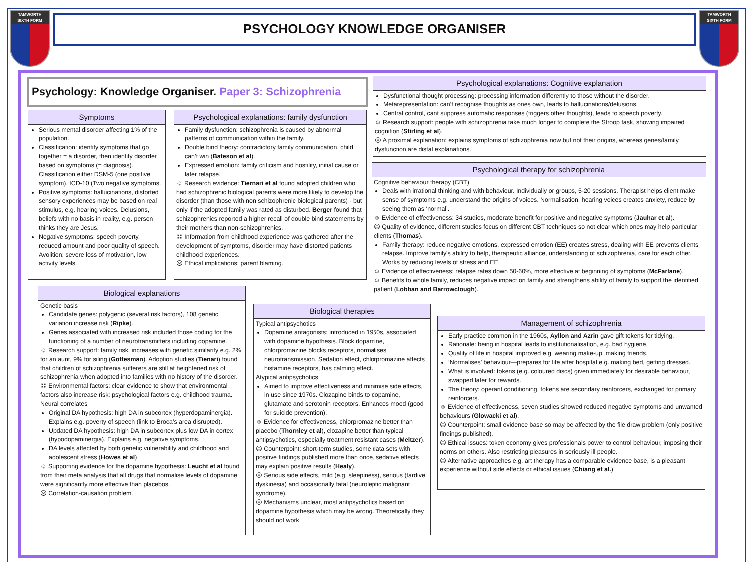TAMWORTH SIXTH FORM
PSYCHOLOGY KNOWLEDGE ORGANISER
TAMWORTH SIXTH FORM
Psychology: Knowledge Organiser. Paper 3: Schizophrenia
Symptoms
Serious mental disorder affecting 1% of the population.
Classification: identify symptoms that go together = a disorder, then identify disorder based on symptoms (= diagnosis). Classification either DSM-5 (one positive symptom), ICD-10 (Two negative symptoms.
Positive symptoms: hallucinations, distorted sensory experiences may be based on real stimulus, e.g. hearing voices. Delusions, beliefs with no basis in reality, e.g. person thinks they are Jesus.
Negative symptoms: speech poverty, reduced amount and poor quality of speech. Avolition: severe loss of motivation, low activity levels.
Psychological explanations: family dysfunction
Family dysfunction: schizophrenia is caused by abnormal patterns of communication within the family.
Double bind theory: contradictory family communication, child can’t win (Bateson et al).
Expressed emotion: family criticism and hostility, initial cause or later relapse.
☺ Research evidence: Tiernari et al found adopted children who had schizophrenic biological parents were more likely to develop the disorder (than those with non schizophrenic biological parents) - but only if the adopted family was rated as disturbed. Berger found that schizophrenics reported a higher recall of double bind statements by their mothers than non-schizophrenics.
☹ Information from childhood experience was gathered after the development of symptoms, disorder may have distorted patients childhood experiences.
☹ Ethical implications: parent blaming.
Psychological explanations: Cognitive explanation
Dysfunctional thought processing: processing information differently to those without the disorder.
Metarepresentation: can’t recognise thoughts as ones own, leads to hallucinations/delusions.
Central control, cant suppress automatic responses (triggers other thoughts), leads to speech poverty.
☺ Research support: people with schizophrenia take much longer to complete the Stroop task, showing impaired cognition (Stirling et al).
☹ A proximal explanation: explains symptoms of schizophrenia now but not their origins, whereas genes/family dysfunction are distal explanations.
Psychological therapy for schizophrenia
Cognitive behaviour therapy (CBT)
Deals with irrational thinking and with behaviour. Individually or groups, 5-20 sessions. Therapist helps client make sense of symptoms e.g. understand the origins of voices. Normalisation, hearing voices creates anxiety, reduce by seeing them as ‘normal’.
☺ Evidence of effectiveness: 34 studies, moderate benefit for positive and negative symptoms (Jauhar et al).
☹ Quality of evidence, different studies focus on different CBT techniques so not clear which ones may help particular clients (Thomas).
Family therapy: reduce negative emotions, expressed emotion (EE) creates stress, dealing with EE prevents clients relapse. Improve family's ability to help, therapeutic alliance, understanding of schizophrenia, care for each other. Works by reducing levels of stress and EE.
☺ Evidence of effectiveness: relapse rates down 50-60%, more effective at beginning of symptoms (McFarlane).
☺ Benefits to whole family, reduces negative impact on family and strengthens ability of family to support the identified patient (Lobban and Barrowclough).
Biological explanations
Genetic basis
Candidate genes: polygenic (several risk factors), 108 genetic variation increase risk (Ripke).
Genes associated with increased risk included those coding for the functioning of a number of neurotransmitters including dopamine.
☺ Research support: family risk, increases with genetic similarity e.g. 2% for an aunt, 9% for siling (Gottesman). Adoption studies (Tienari) found that children of schizophrenia sufferers are still at heightened risk of schizophrenia when adopted into families with no history of the disorder.
☹ Environmental factors: clear evidence to show that environmental factors also increase risk: psychological factors e.g. childhood trauma.
Neural correlates
Original DA hypothesis: high DA in subcortex (hyperdopaminergia). Explains e.g. poverty of speech (link to Broca’s area disrupted).
Updated DA hypothesis: high DA in subcortex plus low DA in cortex (hypodopaminergia). Explains e.g. negative symptoms.
DA levels affected by both genetic vulnerability and childhood and adolescent stress (Howes et al)
☺ Supporting evidence for the dopamine hypothesis: Leucht et al found from their meta analysis that all drugs that normalise levels of dopamine were significantly more effective than placebos.
☹ Correlation-causation problem.
Biological therapies
Typical antipsychotics
Dopamine antagonists: introduced in 1950s, associated with dopamine hypothesis. Block dopamine, chlorpromazine blocks receptors, normalises neurotransmission. Sedation effect, chlorpromazine affects histamine receptors, has calming effect.
Atypical antipsychotics
Aimed to improve effectiveness and minimise side effects, in use since 1970s. Clozapine binds to dopamine, glutamate and serotonin receptors. Enhances mood (good for suicide prevention).
☺ Evidence for effectiveness, chlorpromazine better than placebo (Thornley et al), clozapine better than typical antipsychotics, especially treatment resistant cases (Meltzer).
☹ Counterpoint: short-term studies, some data sets with positive findings published more than once, sedative effects may explain positive results (Healy).
☹ Serious side effects, mild (e.g. sleepiness), serious (tardive dyskinesia) and occasionally fatal (neuroleptic malignant syndrome).
☹ Mechanisms unclear, most antipsychotics based on dopamine hypothesis which may be wrong. Theoretically they should not work.
Management of schizophrenia
Early practice common in the 1960s, Ayllon and Azrin gave gift tokens for tidying.
Rationale: being in hospital leads to institutionalisation, e.g. bad hygiene.
Quality of life in hospital improved e.g. wearing make-up, making friends.
‘Normalises’ behaviour—prepares for life after hospital e.g. making bed, getting dressed.
What is involved: tokens (e.g. coloured discs) given immediately for desirable behaviour, swapped later for rewards.
The theory: operant conditioning, tokens are secondary reinforcers, exchanged for primary reinforcers.
☺ Evidence of effectiveness, seven studies showed reduced negative symptoms and unwanted behaviours (Glowacki et al).
☹ Counterpoint: small evidence base so may be affected by the file draw problem (only positive findings published).
☹ Ethical issues: token economy gives professionals power to control behaviour, imposing their norms on others. Also restricting pleasures in seriously ill people.
☹ Alternative approaches e.g. art therapy has a comparable evidence base, is a pleasant experience without side effects or ethical issues (Chiang et al.)